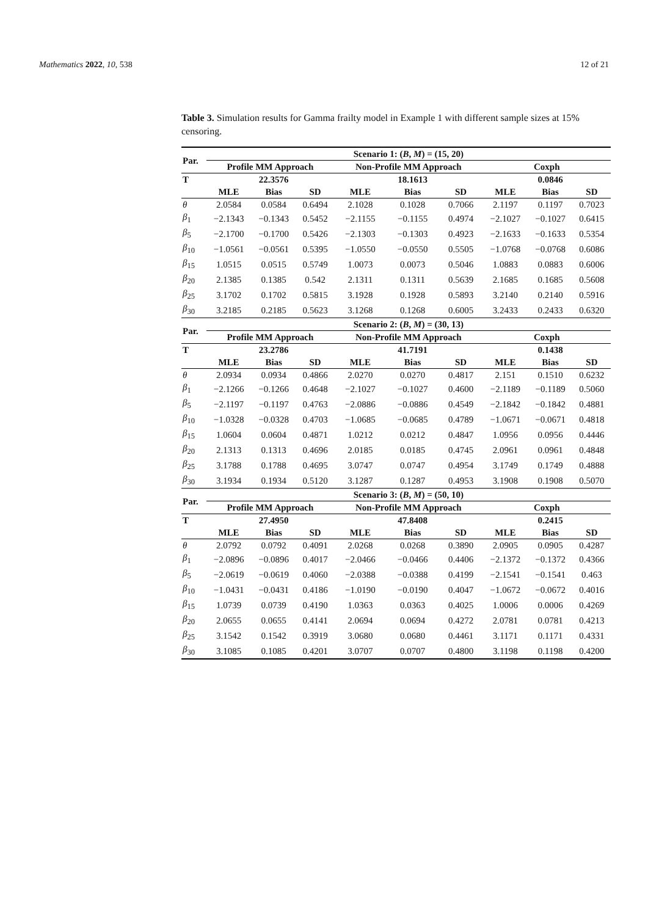Mathematics 2022, 10, 538 12 of 21
Table 3. Simulation results for Gamma frailty model in Example 1 with different sample sizes at 15% censoring.
| Par. | Scenario 1: ( B , M ) = (15, 20) | | | | | | | | |
| --- | --- | --- | --- | --- | --- | --- | --- | --- | --- |
| | Profile MM Approach | | | Non-Profile MM Approach | | | Coxph | | |
| T | | 22.3576 | | | 18.1613 | | | 0.0846 | |
| | MLE | Bias | SD | MLE | Bias | SD | MLE | Bias | SD |
| θ | 2.0584 | 0.0584 | 0.6494 | 2.1028 | 0.1028 | 0.7066 | 2.1197 | 0.1197 | 0.7023 |
| β<sub>1</sub> | −2.1343 | −0.1343 | 0.5452 | −2.1155 | −0.1155 | 0.4974 | −2.1027 | −0.1027 | 0.6415 |
| β<sub>5</sub> | −2.1700 | −0.1700 | 0.5426 | −2.1303 | −0.1303 | 0.4923 | −2.1633 | −0.1633 | 0.5354 |
| β<sub>10</sub> | −1.0561 | −0.0561 | 0.5395 | −1.0550 | −0.0550 | 0.5505 | −1.0768 | −0.0768 | 0.6086 |
| β<sub>15</sub> | 1.0515 | 0.0515 | 0.5749 | 1.0073 | 0.0073 | 0.5046 | 1.0883 | 0.0883 | 0.6006 |
| β<sub>20</sub> | 2.1385 | 0.1385 | 0.542 | 2.1311 | 0.1311 | 0.5639 | 2.1685 | 0.1685 | 0.5608 |
| β<sub>25</sub> | 3.1702 | 0.1702 | 0.5815 | 3.1928 | 0.1928 | 0.5893 | 3.2140 | 0.2140 | 0.5916 |
| β<sub>30</sub> | 3.2185 | 0.2185 | 0.5623 | 3.1268 | 0.1268 | 0.6005 | 3.2433 | 0.2433 | 0.6320 |
| Par. | Scenario 2: ( B , M ) = (30, 13) | | | | | | | | |
| | Profile MM Approach | | | Non-Profile MM Approach | | | Coxph | | |
| T | | 23.2786 | | | 41.7191 | | | 0.1438 | |
| | MLE | Bias | SD | MLE | Bias | SD | MLE | Bias | SD |
| θ | 2.0934 | 0.0934 | 0.4866 | 2.0270 | 0.0270 | 0.4817 | 2.151 | 0.1510 | 0.6232 |
| β<sub>1</sub> | −2.1266 | −0.1266 | 0.4648 | −2.1027 | −0.1027 | 0.4600 | −2.1189 | −0.1189 | 0.5060 |
| β<sub>5</sub> | −2.1197 | −0.1197 | 0.4763 | −2.0886 | −0.0886 | 0.4549 | −2.1842 | −0.1842 | 0.4881 |
| β<sub>10</sub> | −1.0328 | −0.0328 | 0.4703 | −1.0685 | −0.0685 | 0.4789 | −1.0671 | −0.0671 | 0.4818 |
| β<sub>15</sub> | 1.0604 | 0.0604 | 0.4871 | 1.0212 | 0.0212 | 0.4847 | 1.0956 | 0.0956 | 0.4446 |
| β<sub>20</sub> | 2.1313 | 0.1313 | 0.4696 | 2.0185 | 0.0185 | 0.4745 | 2.0961 | 0.0961 | 0.4848 |
| β<sub>25</sub> | 3.1788 | 0.1788 | 0.4695 | 3.0747 | 0.0747 | 0.4954 | 3.1749 | 0.1749 | 0.4888 |
| β<sub>30</sub> | 3.1934 | 0.1934 | 0.5120 | 3.1287 | 0.1287 | 0.4953 | 3.1908 | 0.1908 | 0.5070 |
| Par. | Scenario 3: ( B , M ) = (50, 10) | | | | | | | | |
| | Profile MM Approach | | | Non-Profile MM Approach | | | Coxph | | |
| T | | 27.4950 | | | 47.8408 | | | 0.2415 | |
| | MLE | Bias | SD | MLE | Bias | SD | MLE | Bias | SD |
| θ | 2.0792 | 0.0792 | 0.4091 | 2.0268 | 0.0268 | 0.3890 | 2.0905 | 0.0905 | 0.4287 |
| β<sub>1</sub> | −2.0896 | −0.0896 | 0.4017 | −2.0466 | −0.0466 | 0.4406 | −2.1372 | −0.1372 | 0.4366 |
| β<sub>5</sub> | −2.0619 | −0.0619 | 0.4060 | −2.0388 | −0.0388 | 0.4199 | −2.1541 | −0.1541 | 0.463 |
| β<sub>10</sub> | −1.0431 | −0.0431 | 0.4186 | −1.0190 | −0.0190 | 0.4047 | −1.0672 | −0.0672 | 0.4016 |
| β<sub>15</sub> | 1.0739 | 0.0739 | 0.4190 | 1.0363 | 0.0363 | 0.4025 | 1.0006 | 0.0006 | 0.4269 |
| β<sub>20</sub> | 2.0655 | 0.0655 | 0.4141 | 2.0694 | 0.0694 | 0.4272 | 2.0781 | 0.0781 | 0.4213 |
| β<sub>25</sub> | 3.1542 | 0.1542 | 0.3919 | 3.0680 | 0.0680 | 0.4461 | 3.1171 | 0.1171 | 0.4331 |
| β<sub>30</sub> | 3.1085 | 0.1085 | 0.4201 | 3.0707 | 0.0707 | 0.4800 | 3.1198 | 0.1198 | 0.4200 |